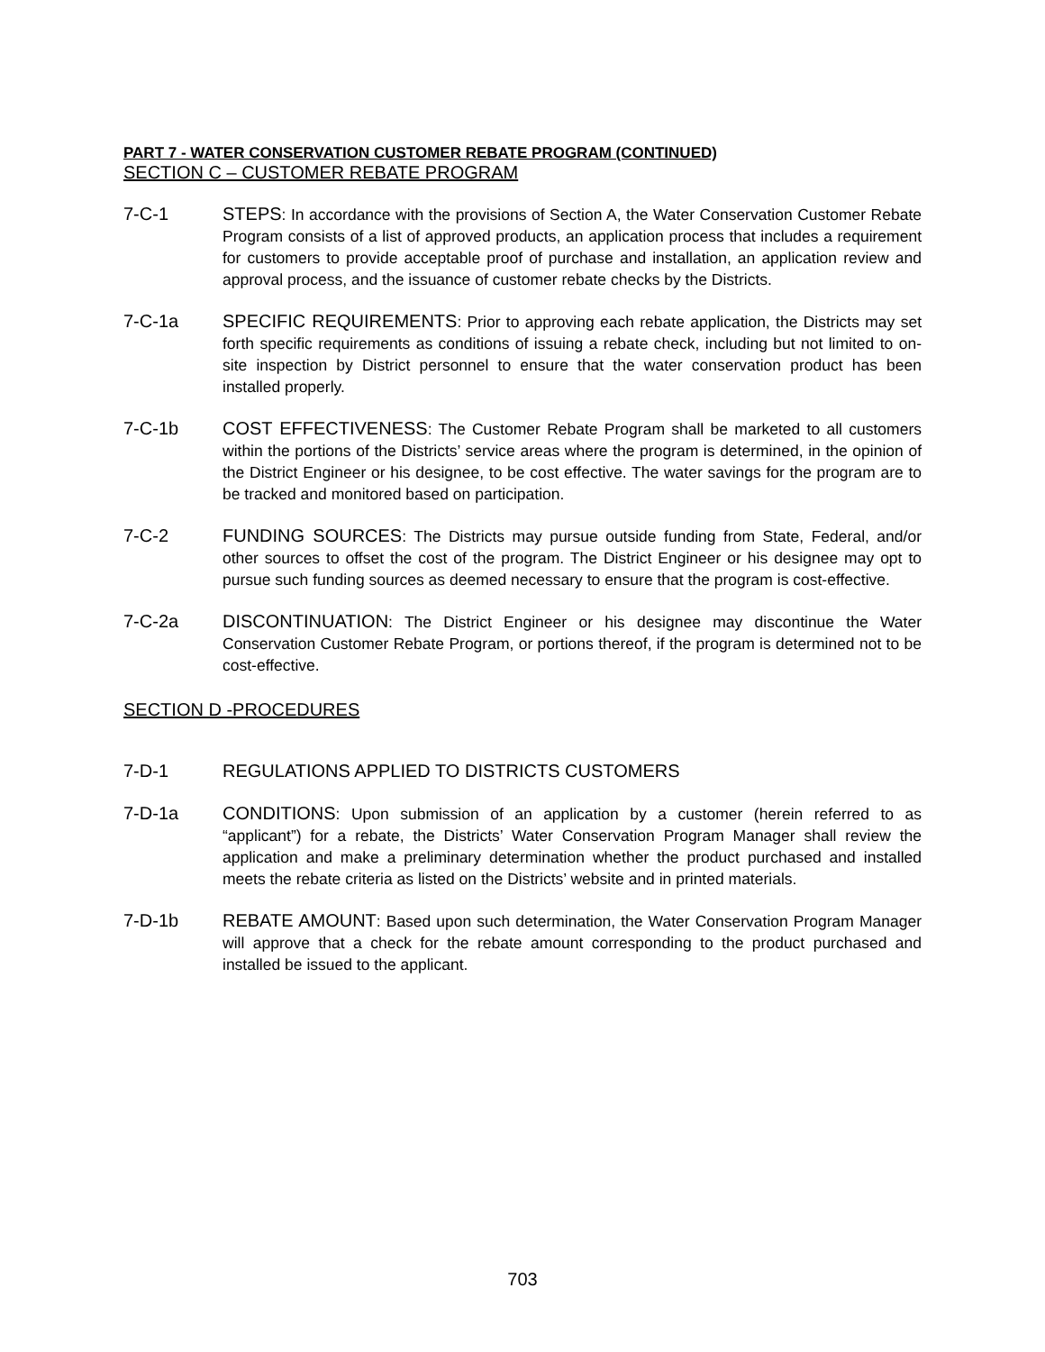PART 7 - WATER CONSERVATION CUSTOMER REBATE PROGRAM (CONTINUED)
SECTION C – CUSTOMER REBATE PROGRAM
7-C-1 STEPS: In accordance with the provisions of Section A, the Water Conservation Customer Rebate Program consists of a list of approved products, an application process that includes a requirement for customers to provide acceptable proof of purchase and installation, an application review and approval process, and the issuance of customer rebate checks by the Districts.
7-C-1a SPECIFIC REQUIREMENTS: Prior to approving each rebate application, the Districts may set forth specific requirements as conditions of issuing a rebate check, including but not limited to on-site inspection by District personnel to ensure that the water conservation product has been installed properly.
7-C-1b COST EFFECTIVENESS: The Customer Rebate Program shall be marketed to all customers within the portions of the Districts’ service areas where the program is determined, in the opinion of the District Engineer or his designee, to be cost effective. The water savings for the program are to be tracked and monitored based on participation.
7-C-2 FUNDING SOURCES: The Districts may pursue outside funding from State, Federal, and/or other sources to offset the cost of the program. The District Engineer or his designee may opt to pursue such funding sources as deemed necessary to ensure that the program is cost-effective.
7-C-2a DISCONTINUATION: The District Engineer or his designee may discontinue the Water Conservation Customer Rebate Program, or portions thereof, if the program is determined not to be cost-effective.
SECTION D -PROCEDURES
7-D-1 REGULATIONS APPLIED TO DISTRICTS CUSTOMERS
7-D-1a CONDITIONS: Upon submission of an application by a customer (herein referred to as “applicant”) for a rebate, the Districts’ Water Conservation Program Manager shall review the application and make a preliminary determination whether the product purchased and installed meets the rebate criteria as listed on the Districts’ website and in printed materials.
7-D-1b REBATE AMOUNT: Based upon such determination, the Water Conservation Program Manager will approve that a check for the rebate amount corresponding to the product purchased and installed be issued to the applicant.
703